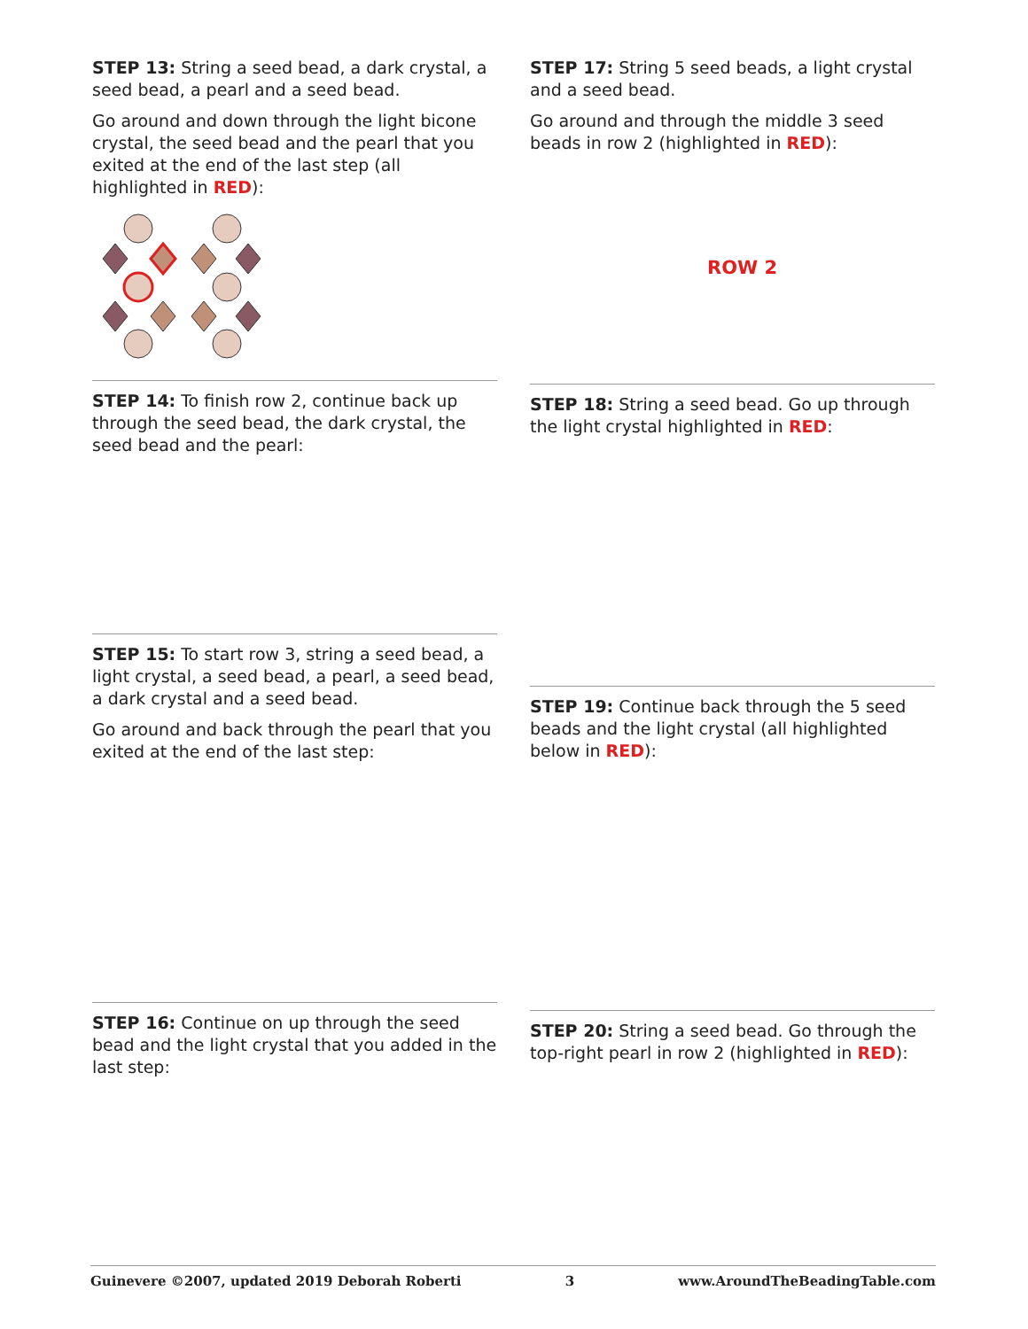STEP 13: String a seed bead, a dark crystal, a seed bead, a pearl and a seed bead.
Go around and down through the light bicone crystal, the seed bead and the pearl that you exited at the end of the last step (all highlighted in RED):
STEP 14: To finish row 2, continue back up through the seed bead, the dark crystal, the seed bead and the pearl:
STEP 15: To start row 3, string a seed bead, a light crystal, a seed bead, a pearl, a seed bead, a dark crystal and a seed bead.
Go around and back through the pearl that you exited at the end of the last step:
STEP 16: Continue on up through the seed bead and the light crystal that you added in the last step:
STEP 17: String 5 seed beads, a light crystal and a seed bead.
Go around and through the middle 3 seed beads in row 2 (highlighted in RED):
ROW 2
STEP 18: String a seed bead. Go up through the light crystal highlighted in RED:
STEP 19: Continue back through the 5 seed beads and the light crystal (all highlighted below in RED):
STEP 20: String a seed bead. Go through the top-right pearl in row 2 (highlighted in RED):
Guinevere ©2007, updated 2019 Deborah Roberti 3 www.AroundTheBeadingTable.com